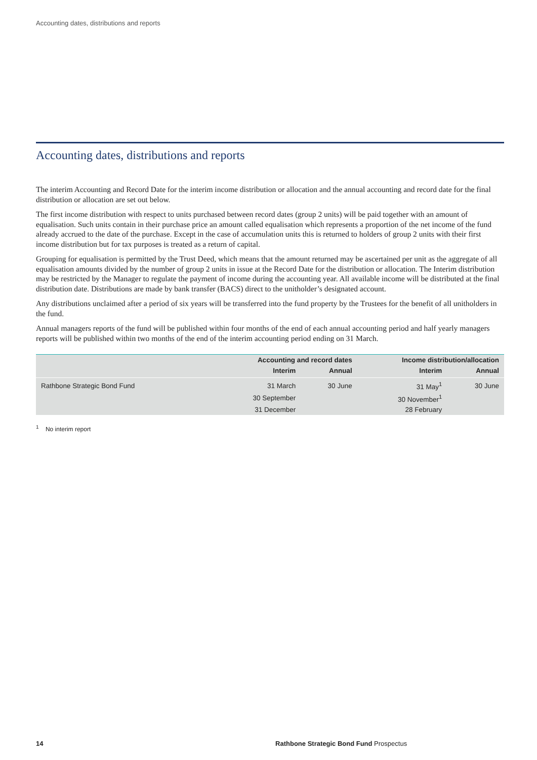Accounting dates, distributions and reports
Accounting dates, distributions and reports
The interim Accounting and Record Date for the interim income distribution or allocation and the annual accounting and record date for the final distribution or allocation are set out below.
The first income distribution with respect to units purchased between record dates (group 2 units) will be paid together with an amount of equalisation. Such units contain in their purchase price an amount called equalisation which represents a proportion of the net income of the fund already accrued to the date of the purchase. Except in the case of accumulation units this is returned to holders of group 2 units with their first income distribution but for tax purposes is treated as a return of capital.
Grouping for equalisation is permitted by the Trust Deed, which means that the amount returned may be ascertained per unit as the aggregate of all equalisation amounts divided by the number of group 2 units in issue at the Record Date for the distribution or allocation. The Interim distribution may be restricted by the Manager to regulate the payment of income during the accounting year. All available income will be distributed at the final distribution date. Distributions are made by bank transfer (BACS) direct to the unitholder’s designated account.
Any distributions unclaimed after a period of six years will be transferred into the fund property by the Trustees for the benefit of all unitholders in the fund.
Annual managers reports of the fund will be published within four months of the end of each annual accounting period and half yearly managers reports will be published within two months of the end of the interim accounting period ending on 31 March.
| | Accounting and record dates | | Income distribution/allocation | |
| --- | --- | --- | --- | --- |
| | Interim | Annual | Interim | Annual |
| Rathbone Strategic Bond Fund | 31 March | 30 June | 31 May<sup>1</sup> | 30 June |
| | 30 September | | 30 November<sup>1</sup> | |
| | 31 December | | 28 February | |
<sup>1</sup> No interim report
14 Rathbone Strategic Bond Fund Prospectus